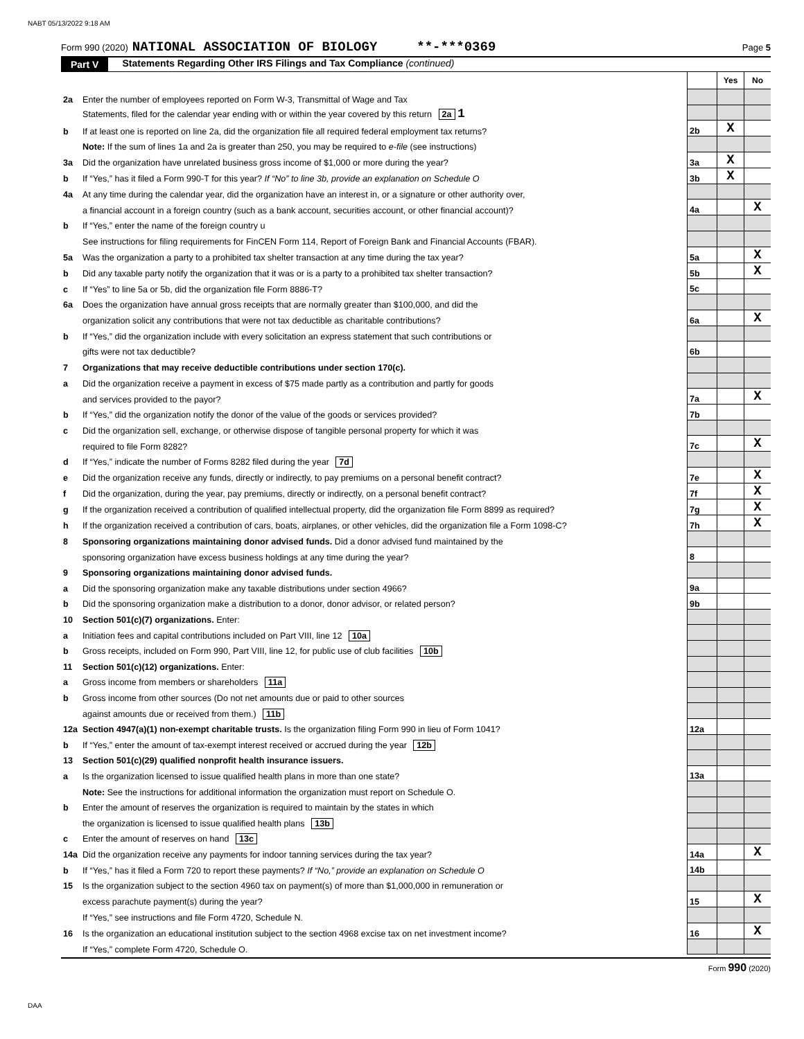NABT 05/13/2022 9:18 AM
Form 990 (2020) NATIONAL ASSOCIATION OF BIOLOGY **-***0369 Page 5
Part V Statements Regarding Other IRS Filings and Tax Compliance (continued)
| | | | Yes | No |
| 2a | Enter the number of employees reported on Form W-3, Transmittal of Wage and Tax | | | |
| | Statements, filed for the calendar year ending with or within the year covered by this return 2a 1 | | | |
| b | If at least one is reported on line 2a, did the organization file all required federal employment tax returns? | 2b | X | |
| | Note: If the sum of lines 1a and 2a is greater than 250, you may be required to e-file (see instructions) | | | |
| 3a | Did the organization have unrelated business gross income of $1,000 or more during the year? | 3a | X | |
| b | If “Yes,” has it filed a Form 990-T for this year? If “No” to line 3b, provide an explanation on Schedule O | 3b | X | |
| 4a | At any time during the calendar year, did the organization have an interest in, or a signature or other authority over, | | | |
| | a financial account in a foreign country (such as a bank account, securities account, or other financial account)? | 4a | | X |
| b | If “Yes,” enter the name of the foreign country u | | | |
| | See instructions for filing requirements for FinCEN Form 114, Report of Foreign Bank and Financial Accounts (FBAR). | | | |
| 5a | Was the organization a party to a prohibited tax shelter transaction at any time during the tax year? | 5a | | X |
| b | Did any taxable party notify the organization that it was or is a party to a prohibited tax shelter transaction? | 5b | | X |
| c | If “Yes” to line 5a or 5b, did the organization file Form 8886-T? | 5c | | |
| 6a | Does the organization have annual gross receipts that are normally greater than $100,000, and did the | | | |
| | organization solicit any contributions that were not tax deductible as charitable contributions? | 6a | | X |
| b | If “Yes,” did the organization include with every solicitation an express statement that such contributions or | | | |
| | gifts were not tax deductible? | 6b | | |
| 7 | Organizations that may receive deductible contributions under section 170(c). | | | |
| a | Did the organization receive a payment in excess of $75 made partly as a contribution and partly for goods | | | |
| | and services provided to the payor? | 7a | | X |
| b | If “Yes,” did the organization notify the donor of the value of the goods or services provided? | 7b | | |
| c | Did the organization sell, exchange, or otherwise dispose of tangible personal property for which it was | | | |
| | required to file Form 8282? | 7c | | X |
| d | If “Yes,” indicate the number of Forms 8282 filed during the year 7d | | | |
| e | Did the organization receive any funds, directly or indirectly, to pay premiums on a personal benefit contract? | 7e | | X |
| f | Did the organization, during the year, pay premiums, directly or indirectly, on a personal benefit contract? | 7f | | X |
| g | If the organization received a contribution of qualified intellectual property, did the organization file Form 8899 as required? | 7g | | X |
| h | If the organization received a contribution of cars, boats, airplanes, or other vehicles, did the organization file a Form 1098-C? | 7h | | X |
| 8 | Sponsoring organizations maintaining donor advised funds. Did a donor advised fund maintained by the | | | |
| | sponsoring organization have excess business holdings at any time during the year? | 8 | | |
| 9 | Sponsoring organizations maintaining donor advised funds. | | | |
| a | Did the sponsoring organization make any taxable distributions under section 4966? | 9a | | |
| b | Did the sponsoring organization make a distribution to a donor, donor advisor, or related person? | 9b | | |
| 10 | Section 501(c)(7) organizations. Enter: | | | |
| a | Initiation fees and capital contributions included on Part VIII, line 12 10a | | | |
| b | Gross receipts, included on Form 990, Part VIII, line 12, for public use of club facilities 10b | | | |
| 11 | Section 501(c)(12) organizations. Enter: | | | |
| a | Gross income from members or shareholders 11a | | | |
| b | Gross income from other sources (Do not net amounts due or paid to other sources | | | |
| | against amounts due or received from them.) 11b | | | |
| 12a | Section 4947(a)(1) non-exempt charitable trusts. Is the organization filing Form 990 in lieu of Form 1041? | 12a | | |
| b | If “Yes,” enter the amount of tax-exempt interest received or accrued during the year 12b | | | |
| 13 | Section 501(c)(29) qualified nonprofit health insurance issuers. | | | |
| a | Is the organization licensed to issue qualified health plans in more than one state? | 13a | | |
| | Note: See the instructions for additional information the organization must report on Schedule O. | | | |
| b | Enter the amount of reserves the organization is required to maintain by the states in which | | | |
| | the organization is licensed to issue qualified health plans 13b | | | |
| c | Enter the amount of reserves on hand 13c | | | |
| 14a | Did the organization receive any payments for indoor tanning services during the tax year? | 14a | | X |
| b | If “Yes,” has it filed a Form 720 to report these payments? If “No,” provide an explanation on Schedule O | 14b | | |
| 15 | Is the organization subject to the section 4960 tax on payment(s) of more than $1,000,000 in remuneration or | | | |
| | excess parachute payment(s) during the year? | 15 | | X |
| | If “Yes,” see instructions and file Form 4720, Schedule N. | | | |
| 16 | Is the organization an educational institution subject to the section 4968 excise tax on net investment income? | 16 | | X |
| | If “Yes,” complete Form 4720, Schedule O. | | | |
Form 990 (2020)
DAA